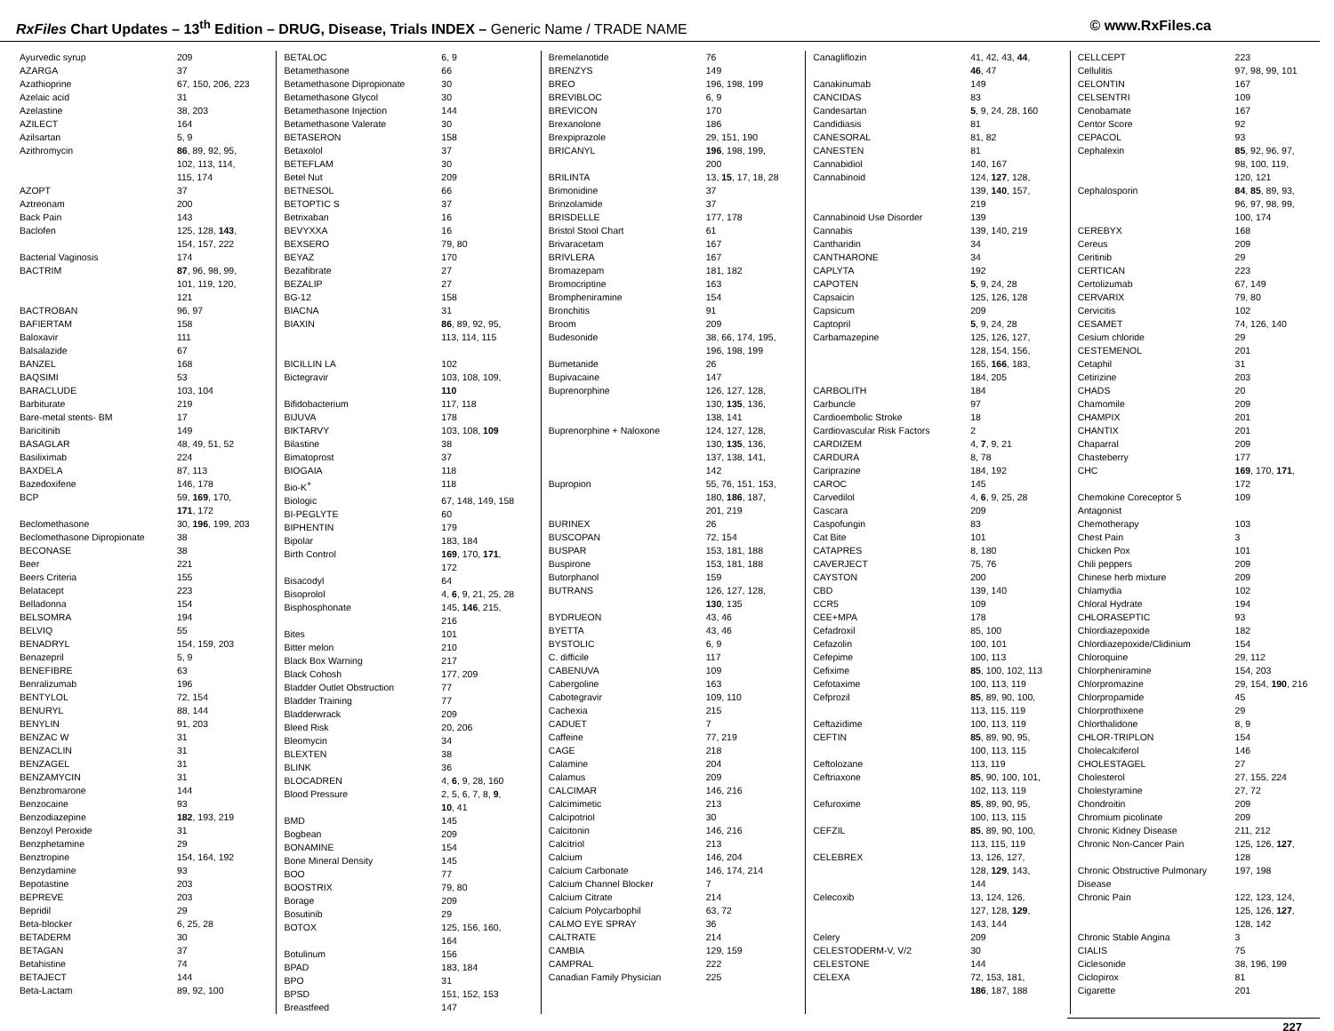RxFiles Chart Updates – 13<sup>th</sup> Edition – DRUG, Disease, Trials INDEX – Generic Name / TRADE NAME
© www.RxFiles.ca
| Ayurvedic syrup | 209 |
| AZARGA | 37 |
| Azathioprine | 67, 150, 206, 223 |
| Azelaic acid | 31 |
| Azelastine | 38, 203 |
| AZILECT | 164 |
| Azilsartan | 5, 9 |
| Azithromycin | 86 , 89, 92, 95, 102, 113, 114, 115, 174 |
| AZOPT | 37 |
| Aztreonam | 200 |
| Back Pain | 143 |
| Baclofen | 125, 128, 143 , 154, 157, 222 |
| Bacterial Vaginosis | 174 |
| BACTRIM | 87 , 96, 98, 99, 101, 119, 120, 121 |
| BACTROBAN | 96, 97 |
| BAFIERTAM | 158 |
| Baloxavir | 111 |
| Balsalazide | 67 |
| BANZEL | 168 |
| BAQSIMI | 53 |
| BARACLUDE | 103, 104 |
| Barbiturate | 219 |
| Bare-metal stents- BM | 17 |
| Baricitinib | 149 |
| BASAGLAR | 48, 49, 51, 52 |
| Basiliximab | 224 |
| BAXDELA | 87, 113 |
| Bazedoxifene | 146, 178 |
| BCP | 59, 169 , 170, 171 , 172 |
| Beclomethasone | 30, 196 , 199, 203 |
| Beclomethasone Dipropionate | 38 |
| BECONASE | 38 |
| Beer | 221 |
| Beers Criteria | 155 |
| Belatacept | 223 |
| Belladonna | 154 |
| BELSOMRA | 194 |
| BELVIQ | 55 |
| BENADRYL | 154, 159, 203 |
| Benazepril | 5, 9 |
| BENEFIBRE | 63 |
| Benralizumab | 196 |
| BENTYLOL | 72, 154 |
| BENURYL | 88, 144 |
| BENYLIN | 91, 203 |
| BENZAC W | 31 |
| BENZACLIN | 31 |
| BENZAGEL | 31 |
| BENZAMYCIN | 31 |
| Benzbromarone | 144 |
| Benzocaine | 93 |
| Benzodiazepine | 182 , 193, 219 |
| Benzoyl Peroxide | 31 |
| Benzphetamine | 29 |
| Benztropine | 154, 164, 192 |
| Benzydamine | 93 |
| Bepotastine | 203 |
| BEPREVE | 203 |
| Bepridil | 29 |
| Beta-blocker | 6, 25, 28 |
| BETADERM | 30 |
| BETAGAN | 37 |
| Betahistine | 74 |
| BETAJECT | 144 |
| Beta-Lactam | 89, 92, 100 |
| BETALOC | 6, 9 |
| Betamethasone | 66 |
| Betamethasone Dipropionate | 30 |
| Betamethasone Glycol | 30 |
| Betamethasone Injection | 144 |
| Betamethasone Valerate | 30 |
| BETASERON | 158 |
| Betaxolol | 37 |
| BETEFLAM | 30 |
| Betel Nut | 209 |
| BETNESOL | 66 |
| BETOPTIC S | 37 |
| Betrixaban | 16 |
| BEVYXXA | 16 |
| BEXSERO | 79, 80 |
| BEYAZ | 170 |
| Bezafibrate | 27 |
| BEZALIP | 27 |
| BG-12 | 158 |
| BIACNA | 31 |
| BIAXIN | 86 , 89, 92, 95, 113, 114, 115 |
| BICILLIN LA | 102 |
| Bictegravir | 103, 108, 109, 110 |
| Bifidobacterium | 117, 118 |
| BIJUVA | 178 |
| BIKTARVY | 103, 108, 109 |
| Bilastine | 38 |
| Bimatoprost | 37 |
| BIOGAIA | 118 |
| Bio-K<sup>+</sup> | 118 |
| Biologic | 67, 148, 149, 158 |
| BI-PEGLYTE | 60 |
| BIPHENTIN | 179 |
| Bipolar | 183, 184 |
| Birth Control | 169 , 170, 171 , 172 |
| Bisacodyl | 64 |
| Bisoprolol | 4, 6 , 9, 21, 25, 28 |
| Bisphosphonate | 145, 146 , 215, 216 |
| Bites | 101 |
| Bitter melon | 210 |
| Black Box Warning | 217 |
| Black Cohosh | 177, 209 |
| Bladder Outlet Obstruction | 77 |
| Bladder Training | 77 |
| Bladderwrack | 209 |
| Bleed Risk | 20, 206 |
| Bleomycin | 34 |
| BLEXTEN | 38 |
| BLINK | 36 |
| BLOCADREN | 4, 6 , 9, 28, 160 |
| Blood Pressure | 2, 5, 6, 7, 8, 9 , 10 , 41 |
| BMD | 145 |
| Bogbean | 209 |
| BONAMINE | 154 |
| Bone Mineral Density | 145 |
| BOO | 77 |
| BOOSTRIX | 79, 80 |
| Borage | 209 |
| Bosutinib | 29 |
| BOTOX | 125, 156, 160, 164 |
| Botulinum | 156 |
| BPAD | 183, 184 |
| BPO | 31 |
| BPSD | 151, 152, 153 |
| Breastfeed | 147 |
| Bremelanotide | 76 |
| BRENZYS | 149 |
| BREO | 196, 198, 199 |
| BREVIBLOC | 6, 9 |
| BREVICON | 170 |
| Brexanolone | 186 |
| Brexpiprazole | 29, 151, 190 |
| BRICANYL | 196 , 198, 199, 200 |
| BRILINTA | 13, 15 , 17, 18, 28 |
| Brimonidine | 37 |
| Brinzolamide | 37 |
| BRISDELLE | 177, 178 |
| Bristol Stool Chart | 61 |
| Brivaracetam | 167 |
| BRIVLERA | 167 |
| Bromazepam | 181, 182 |
| Bromocriptine | 163 |
| Brompheniramine | 154 |
| Bronchitis | 91 |
| Broom | 209 |
| Budesonide | 38, 66, 174, 195, 196, 198, 199 |
| Bumetanide | 26 |
| Bupivacaine | 147 |
| Buprenorphine | 126, 127, 128, 130, 135 , 136, 138, 141 |
| Buprenorphine + Naloxone | 124, 127, 128, 130, 135 , 136, 137, 138, 141, 142 |
| Bupropion | 55, 76, 151, 153, 180, 186 , 187, 201, 219 |
| BURINEX | 26 |
| BUSCOPAN | 72, 154 |
| BUSPAR | 153, 181, 188 |
| Buspirone | 153, 181, 188 |
| Butorphanol | 159 |
| BUTRANS | 126, 127, 128, 130 , 135 |
| BYDRUEON | 43, 46 |
| BYETTA | 43, 46 |
| BYSTOLIC | 6, 9 |
| C. difficile | 117 |
| CABENUVA | 109 |
| Cabergoline | 163 |
| Cabotegravir | 109, 110 |
| Cachexia | 215 |
| CADUET | 7 |
| Caffeine | 77, 219 |
| CAGE | 218 |
| Calamine | 204 |
| Calamus | 209 |
| CALCIMAR | 146, 216 |
| Calcimimetic | 213 |
| Calcipotriol | 30 |
| Calcitonin | 146, 216 |
| Calcitriol | 213 |
| Calcium | 146, 204 |
| Calcium Carbonate | 146, 174, 214 |
| Calcium Channel Blocker | 7 |
| Calcium Citrate | 214 |
| Calcium Polycarbophil | 63, 72 |
| CALMO EYE SPRAY | 36 |
| CALTRATE | 214 |
| CAMBIA | 129, 159 |
| CAMPRAL | 222 |
| Canadian Family Physician | 225 |
| Canagliflozin | 41, 42, 43, 44 , 46 , 47 |
| Canakinumab | 149 |
| CANCIDAS | 83 |
| Candesartan | 5 , 9, 24, 28, 160 |
| Candidiasis | 81 |
| CANESORAL | 81, 82 |
| CANESTEN | 81 |
| Cannabidiol | 140, 167 |
| Cannabinoid | 124, 127 , 128, 139, 140 , 157, 219 |
| Cannabinoid Use Disorder | 139 |
| Cannabis | 139, 140, 219 |
| Cantharidin | 34 |
| CANTHARONE | 34 |
| CAPLYTA | 192 |
| CAPOTEN | 5 , 9, 24, 28 |
| Capsaicin | 125, 126, 128 |
| Capsicum | 209 |
| Captopril | 5 , 9, 24, 28 |
| Carbamazepine | 125, 126, 127, 128, 154, 156, 165, 166 , 183, 184, 205 |
| CARBOLITH | 184 |
| Carbuncle | 97 |
| Cardioembolic Stroke | 18 |
| Cardiovascular Risk Factors | 2 |
| CARDIZEM | 4, 7 , 9, 21 |
| CARDURA | 8, 78 |
| Cariprazine | 184, 192 |
| CAROC | 145 |
| Carvedilol | 4, 6 , 9, 25, 28 |
| Cascara | 209 |
| Caspofungin | 83 |
| Cat Bite | 101 |
| CATAPRES | 8, 180 |
| CAVERJECT | 75, 76 |
| CAYSTON | 200 |
| CBD | 139, 140 |
| CCR5 | 109 |
| CEE+MPA | 178 |
| Cefadroxil | 85, 100 |
| Cefazolin | 100, 101 |
| Cefepime | 100, 113 |
| Cefixime | 85 , 100, 102, 113 |
| Cefotaxime | 100, 113, 119 |
| Cefprozil | 85 , 89, 90, 100, 113, 115, 119 |
| Ceftazidime | 100, 113, 119 |
| CEFTIN | 85 , 89, 90, 95, 100, 113, 115 |
| Ceftolozane | 113, 119 |
| Ceftriaxone | 85 , 90, 100, 101, 102, 113, 119 |
| Cefuroxime | 85 , 89, 90, 95, 100, 113, 115 |
| CEFZIL | 85 , 89, 90, 100, 113, 115, 119 |
| CELEBREX | 13, 126, 127, 128, 129 , 143, 144 |
| Celecoxib | 13, 124, 126, 127, 128, 129 , 143, 144 |
| Celery | 209 |
| CELESTODERM-V, V/2 | 30 |
| CELESTONE | 144 |
| CELEXA | 72, 153, 181, 186 , 187, 188 |
| CELLCEPT | 223 |
| Cellulitis | 97, 98, 99, 101 |
| CELONTIN | 167 |
| CELSENTRI | 109 |
| Cenobamate | 167 |
| Centor Score | 92 |
| CEPACOL | 93 |
| Cephalexin | 85 , 92, 96, 97, 98, 100, 119, 120, 121 |
| Cephalosporin | 84 , 85 , 89, 93, 96, 97, 98, 99, 100, 174 |
| CEREBYX | 168 |
| Cereus | 209 |
| Ceritinib | 29 |
| CERTICAN | 223 |
| Certolizumab | 67, 149 |
| CERVARIX | 79, 80 |
| Cervicitis | 102 |
| CESAMET | 74, 126, 140 |
| Cesium chloride | 29 |
| CESTEMENOL | 201 |
| Cetaphil | 31 |
| Cetirizine | 203 |
| CHADS | 20 |
| Chamomile | 209 |
| CHAMPIX | 201 |
| CHANTIX | 201 |
| Chaparral | 209 |
| Chasteberry | 177 |
| CHC | 169 , 170, 171 , 172 |
| Chemokine Coreceptor 5 Antagonist | 109 |
| Chemotherapy | 103 |
| Chest Pain | 3 |
| Chicken Pox | 101 |
| Chili peppers | 209 |
| Chinese herb mixture | 209 |
| Chlamydia | 102 |
| Chloral Hydrate | 194 |
| CHLORASEPTIC | 93 |
| Chlordiazepoxide | 182 |
| Chlordiazepoxide/Clidinium | 154 |
| Chloroquine | 29, 112 |
| Chlorpheniramine | 154, 203 |
| Chlorpromazine | 29, 154, 190 , 216 |
| Chlorpropamide | 45 |
| Chlorprothixene | 29 |
| Chlorthalidone | 8, 9 |
| CHLOR-TRIPLON | 154 |
| Cholecalciferol | 146 |
| CHOLESTAGEL | 27 |
| Cholesterol | 27, 155, 224 |
| Cholestyramine | 27, 72 |
| Chondroitin | 209 |
| Chromium picolinate | 209 |
| Chronic Kidney Disease | 211, 212 |
| Chronic Non-Cancer Pain | 125, 126, 127 , 128 |
| Chronic Obstructive Pulmonary Disease | 197, 198 |
| Chronic Pain | 122, 123, 124, 125, 126, 127 , 128, 142 |
| Chronic Stable Angina | 3 |
| CIALIS | 75 |
| Ciclesonide | 38, 196, 199 |
| Ciclopirox | 81 |
| Cigarette | 201 |
227